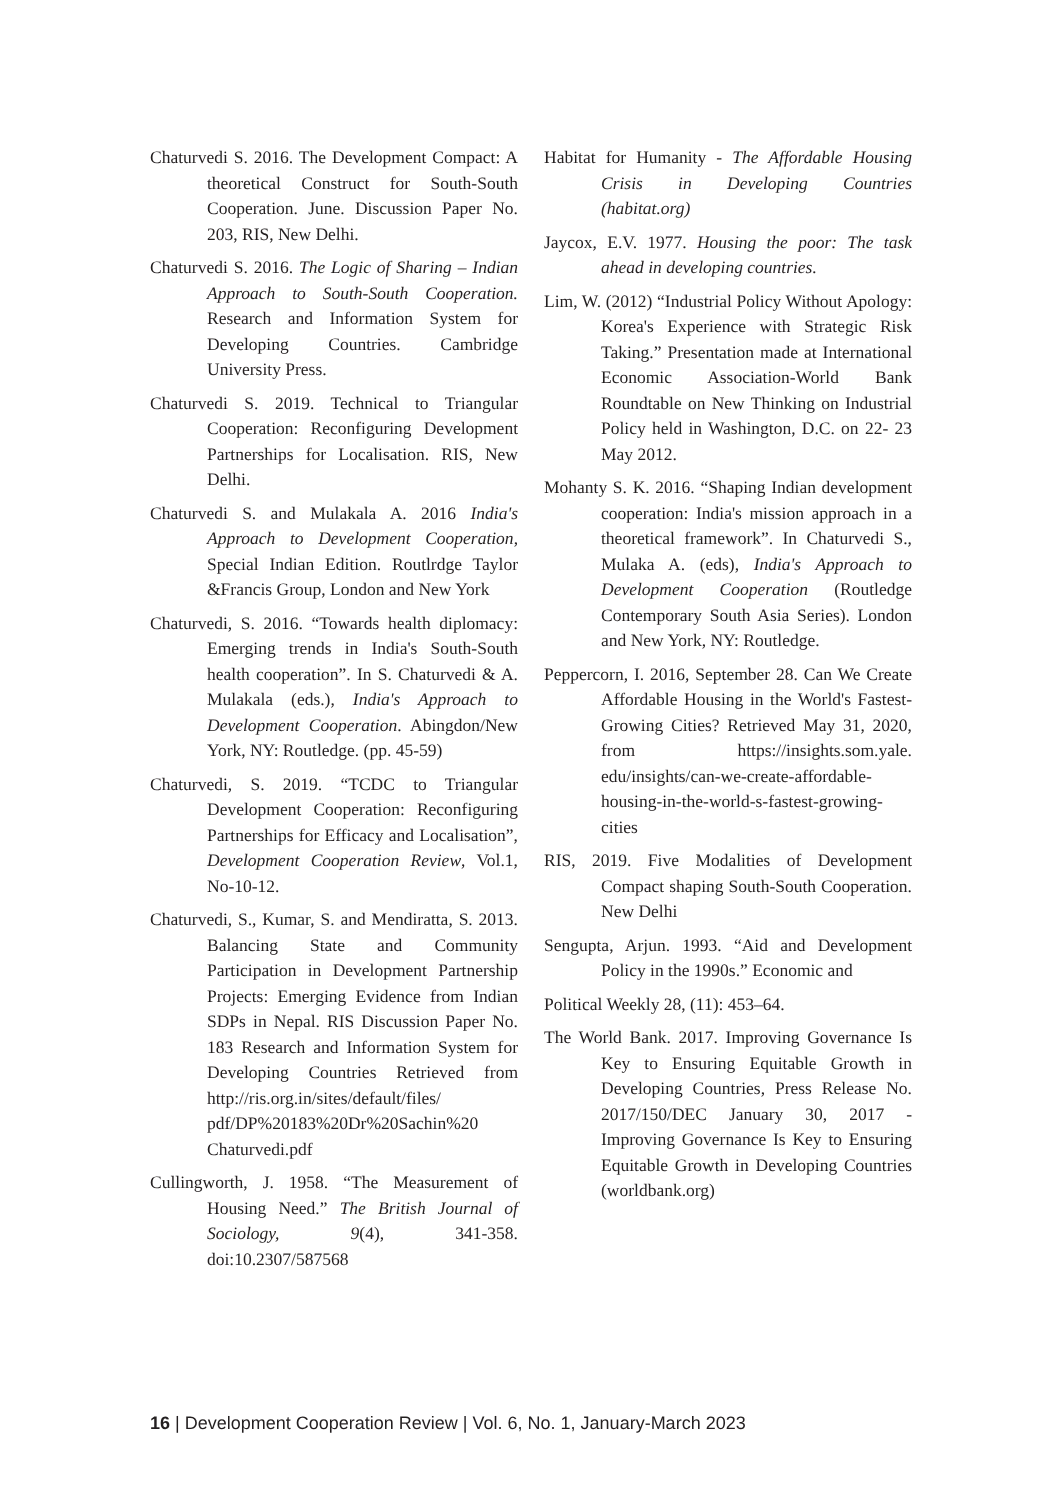Chaturvedi S. 2016. The Development Compact: A theoretical Construct for South-South Cooperation. June. Discussion Paper No. 203, RIS, New Delhi.
Chaturvedi S. 2016. The Logic of Sharing – Indian Approach to South-South Cooperation. Research and Information System for Developing Countries. Cambridge University Press.
Chaturvedi S. 2019. Technical to Triangular Cooperation: Reconfiguring Development Partnerships for Localisation. RIS, New Delhi.
Chaturvedi S. and Mulakala A. 2016 India's Approach to Development Cooperation, Special Indian Edition. Routlrdge Taylor &Francis Group, London and New York
Chaturvedi, S. 2016. “Towards health diplomacy: Emerging trends in India's South-South health cooperation”. In S. Chaturvedi & A. Mulakala (eds.), India's Approach to Development Cooperation. Abingdon/New York, NY: Routledge. (pp. 45-59)
Chaturvedi, S. 2019. “TCDC to Triangular Development Cooperation: Reconfiguring Partnerships for Efficacy and Localisation”, Development Cooperation Review, Vol.1, No-10-12.
Chaturvedi, S., Kumar, S. and Mendiratta, S. 2013. Balancing State and Community Participation in Development Partnership Projects: Emerging Evidence from Indian SDPs in Nepal. RIS Discussion Paper No. 183 Research and Information System for Developing Countries Retrieved from http://ris.org.in/sites/default/files/ pdf/DP%20183%20Dr%20Sachin%20 Chaturvedi.pdf
Cullingworth, J. 1958. “The Measurement of Housing Need.” The British Journal of Sociology, 9(4), 341-358. doi:10.2307/587568
Habitat for Humanity - The Affordable Housing Crisis in Developing Countries (habitat.org)
Jaycox, E.V. 1977. Housing the poor: The task ahead in developing countries.
Lim, W. (2012) “Industrial Policy Without Apology: Korea's Experience with Strategic Risk Taking.” Presentation made at International Economic Association-World Bank Roundtable on New Thinking on Industrial Policy held in Washington, D.C. on 22- 23 May 2012.
Mohanty S. K. 2016. “Shaping Indian development cooperation: India's mission approach in a theoretical framework”. In Chaturvedi S., Mulaka A. (eds), India's Approach to Development Cooperation (Routledge Contemporary South Asia Series). London and New York, NY: Routledge.
Peppercorn, I. 2016, September 28. Can We Create Affordable Housing in the World's Fastest-Growing Cities? Retrieved May 31, 2020, from https://insights.som.yale. edu/insights/can-we-create-affordable-housing-in-the-world-s-fastest-growing-cities
RIS, 2019. Five Modalities of Development Compact shaping South-South Cooperation. New Delhi
Sengupta, Arjun. 1993. “Aid and Development Policy in the 1990s.” Economic and
Political Weekly 28, (11): 453–64.
The World Bank. 2017. Improving Governance Is Key to Ensuring Equitable Growth in Developing Countries, Press Release No. 2017/150/DEC January 30, 2017 - Improving Governance Is Key to Ensuring Equitable Growth in Developing Countries (worldbank.org)
16 | Development Cooperation Review | Vol. 6, No. 1, January-March 2023